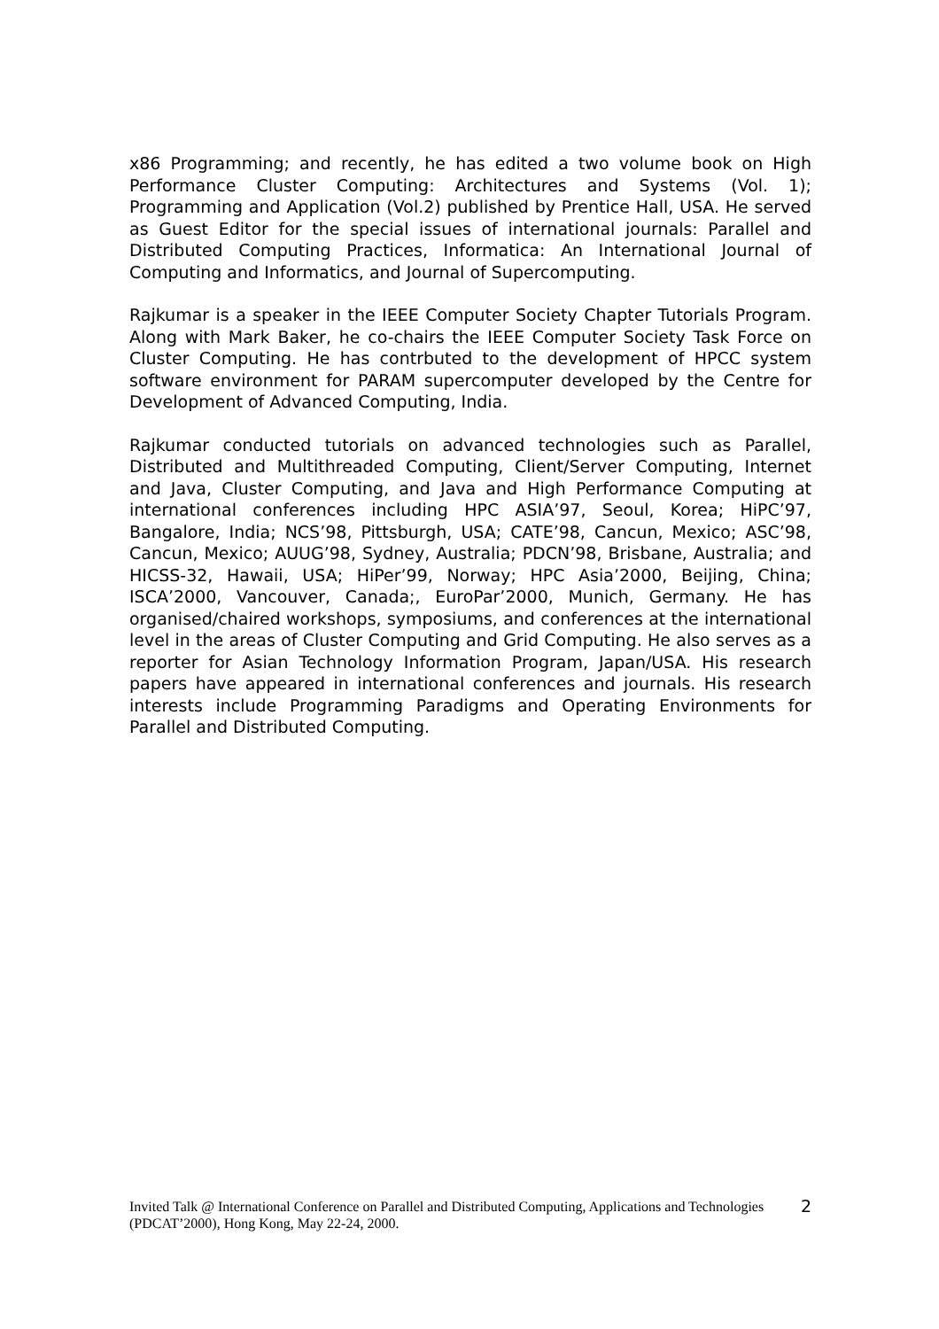x86 Programming; and recently, he has edited a two volume book on High Performance Cluster Computing: Architectures and Systems (Vol. 1); Programming and Application (Vol.2) published by Prentice Hall, USA. He served as Guest Editor for the special issues of international journals: Parallel and Distributed Computing Practices, Informatica: An International Journal of Computing and Informatics, and Journal of Supercomputing.
Rajkumar is a speaker in the IEEE Computer Society Chapter Tutorials Program. Along with Mark Baker, he co-chairs the IEEE Computer Society Task Force on Cluster Computing. He has contrbuted to the development of HPCC system software environment for PARAM supercomputer developed by the Centre for Development of Advanced Computing, India.
Rajkumar conducted tutorials on advanced technologies such as Parallel, Distributed and Multithreaded Computing, Client/Server Computing, Internet and Java, Cluster Computing, and Java and High Performance Computing at international conferences including HPC ASIA’97, Seoul, Korea; HiPC’97, Bangalore, India; NCS’98, Pittsburgh, USA; CATE’98, Cancun, Mexico; ASC’98, Cancun, Mexico; AUUG’98, Sydney, Australia; PDCN’98, Brisbane, Australia; and HICSS-32, Hawaii, USA; HiPer’99, Norway; HPC Asia’2000, Beijing, China; ISCA’2000, Vancouver, Canada;, EuroPar’2000, Munich, Germany. He has organised/chaired workshops, symposiums, and conferences at the international level in the areas of Cluster Computing and Grid Computing. He also serves as a reporter for Asian Technology Information Program, Japan/USA. His research papers have appeared in international conferences and journals. His research interests include Programming Paradigms and Operating Environments for Parallel and Distributed Computing.
Invited Talk @ International Conference on Parallel and Distributed Computing, Applications and Technologies (PDCAT’2000), Hong Kong, May 22-24, 2000.
2